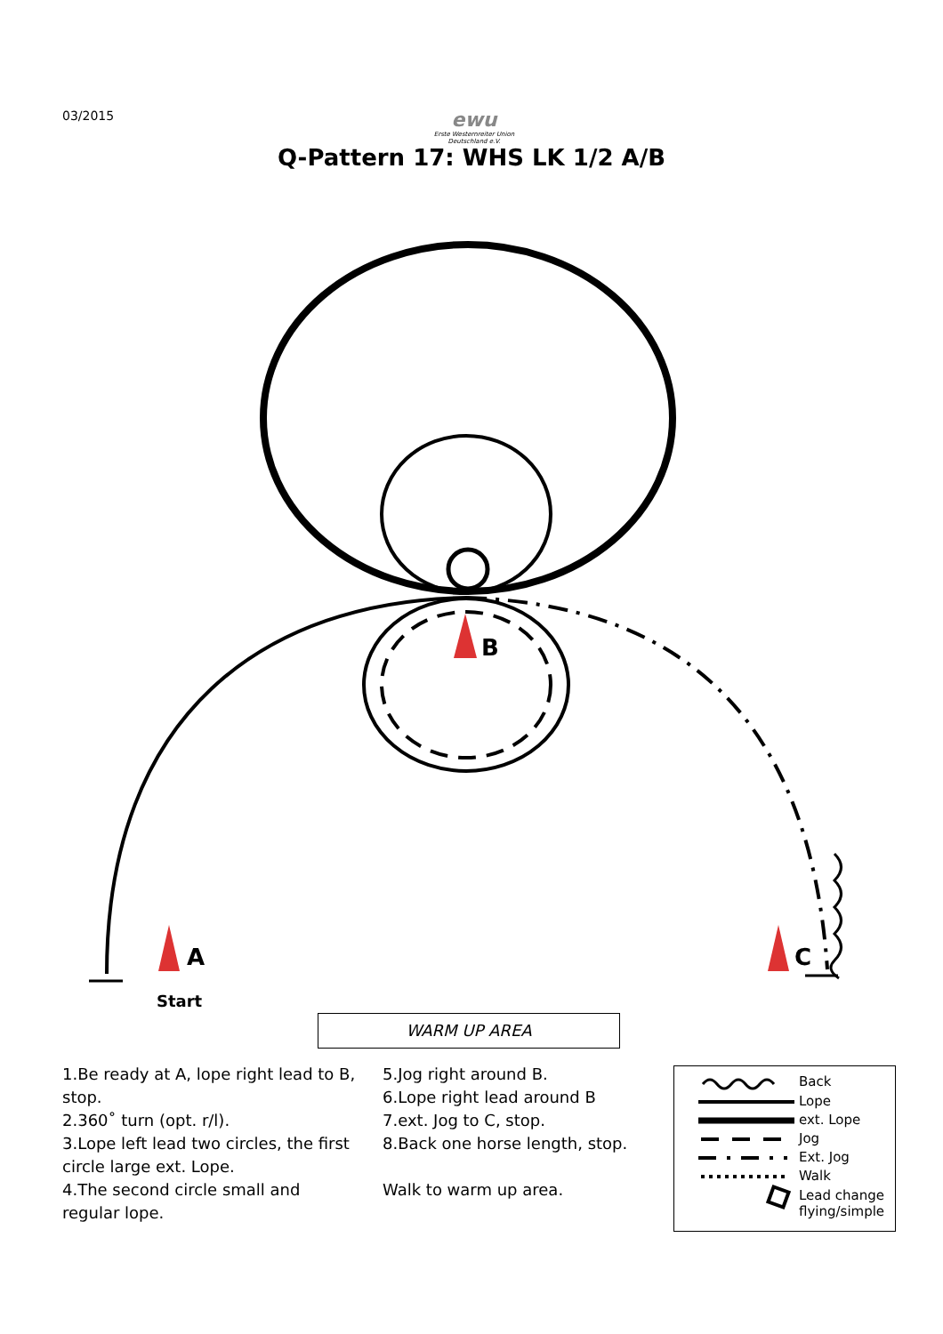03/2015
ewu
Erste Westernreiter Union
Deutschland e.V.
Q-Pattern 17: WHS LK 1/2 A/B
A
B
C
Start
WARM UP AREA
1.Be ready at A, lope right lead to B, stop.
2.360˚ turn (opt. r/l).
3.Lope left lead two circles, the first circle large ext. Lope.
4.The second circle small and regular lope.
5.Jog right around B.
6.Lope right lead around B
7.ext. Jog to C, stop.
8.Back one horse length, stop.
Walk to warm up area.
Back
Lope
ext. Lope
Jog
Ext. Jog
Walk
Lead change
flying/simple